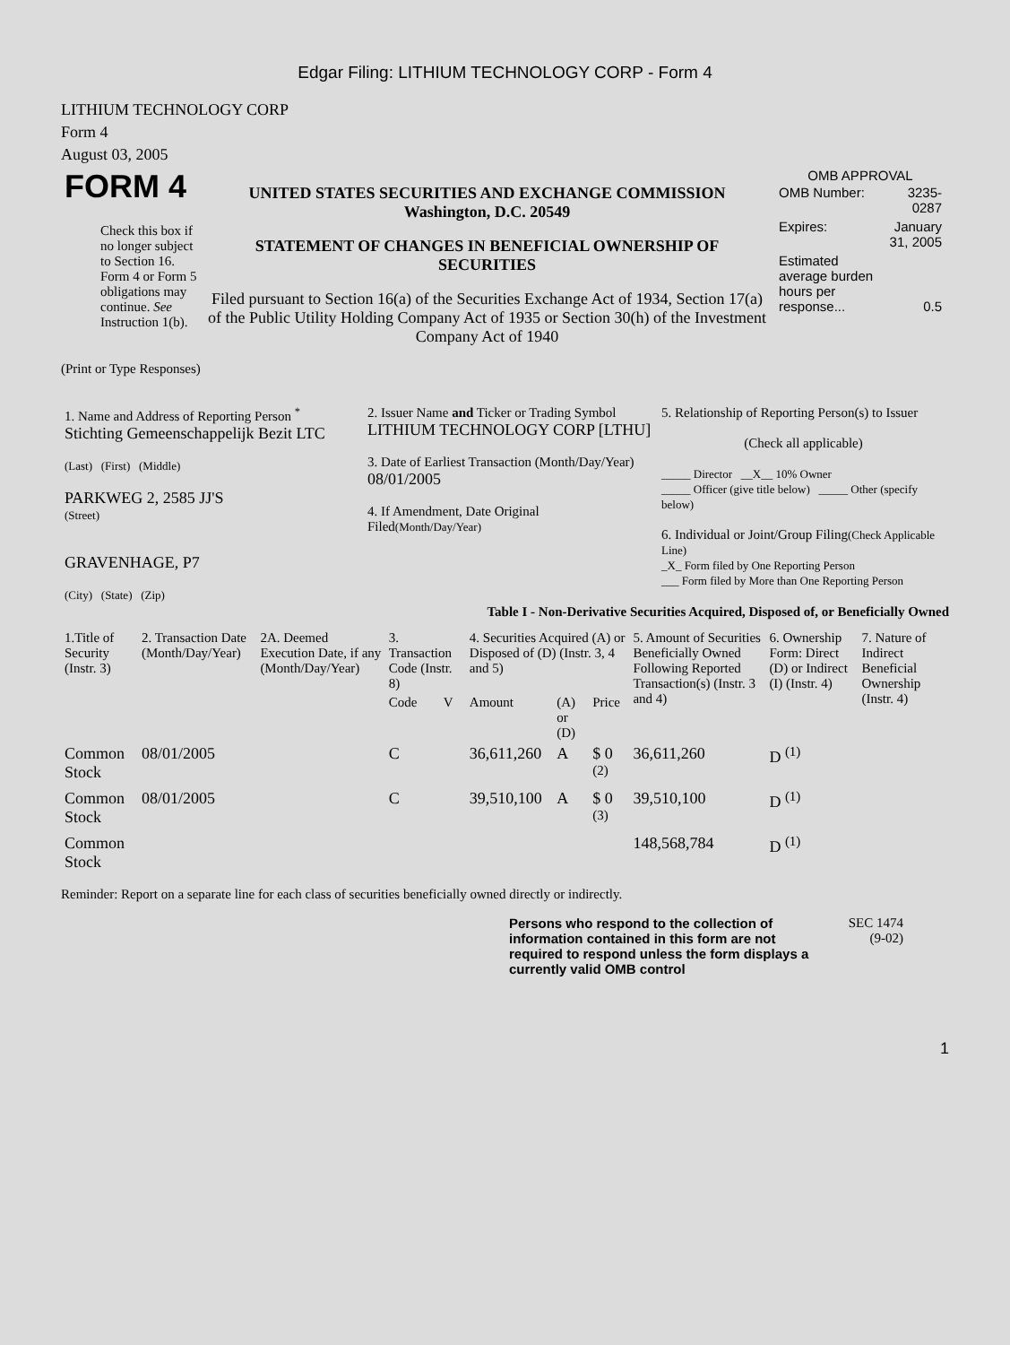Edgar Filing: LITHIUM TECHNOLOGY CORP - Form 4
LITHIUM TECHNOLOGY CORP
Form 4
August 03, 2005
| FORM 4 Check this box if no longer subject to Section 16. Form 4 or Form 5 obligations may continue. See Instruction 1(b). | UNITED STATES SECURITIES AND EXCHANGE COMMISSION Washington, D.C. 20549 STATEMENT OF CHANGES IN BENEFICIAL OWNERSHIP OF SECURITIES Filed pursuant to Section 16(a) of the Securities Exchange Act of 1934, Section 17(a) of the Public Utility Holding Company Act of 1935 or Section 30(h) of the Investment Company Act of 1940 | OMB APPROVAL / OMB Number: / 3235-0287 / / Expires: / January 31, 2005 / / Estimated average burden hours per response... / 0.5 / |
(Print or Type Responses)
| 1. Name and Address of Reporting Person <sup>*</sup> Stichting Gemeenschappelijk Bezit LTC (Last) (First) (Middle) PARKWEG 2, 2585 JJ'S (Street) GRAVENHAGE, P7 (City) (State) (Zip) | 2. Issuer Name and Ticker or Trading Symbol LITHIUM TECHNOLOGY CORP [LTHU] 3. Date of Earliest Transaction (Month/Day/Year) 08/01/2005 4. If Amendment, Date Original Filed (Month/Day/Year) | 5. Relationship of Reporting Person(s) to Issuer (Check all applicable) _____ Director __X__ 10% Owner _____ Officer (give title below) _____ Other (specify below) 6. Individual or Joint/Group Filing (Check Applicable Line) _X_ Form filed by One Reporting Person ___ Form filed by More than One Reporting Person |
Table I - Non-Derivative Securities Acquired, Disposed of, or Beneficially Owned
| 1.Title of Security (Instr. 3) | 2. Transaction Date (Month/Day/Year) | 2A. Deemed Execution Date, if any (Month/Day/Year) | 3. Transaction Code (Instr. 8) | | 4. Securities Acquired (A) or Disposed of (D) (Instr. 3, 4 and 5) | | | 5. Amount of Securities Beneficially Owned Following Reported Transaction(s) (Instr. 3 and 4) | 6. Ownership Form: Direct (D) or Indirect (I) (Instr. 4) | 7. Nature of Indirect Beneficial Ownership (Instr. 4) |
| --- | --- | --- | --- | --- | --- | --- | --- | --- | --- | --- |
| | | | Code | V | Amount | (A) or (D) | Price | | | |
| Common Stock | 08/01/2005 | | C | | 36,611,260 | A | $ 0 <sup>(2)</sup> | 36,611,260 | D <sup>(1)</sup> | |
| Common Stock | 08/01/2005 | | C | | 39,510,100 | A | $ 0 <sup>(3)</sup> | 39,510,100 | D <sup>(1)</sup> | |
| Common Stock | | | | | | | | 148,568,784 | D <sup>(1)</sup> | |
Reminder: Report on a separate line for each class of securities beneficially owned directly or indirectly.
Persons who respond to the collection of information contained in this form are not required to respond unless the form displays a currently valid OMB control
SEC 1474
(9-02)
1